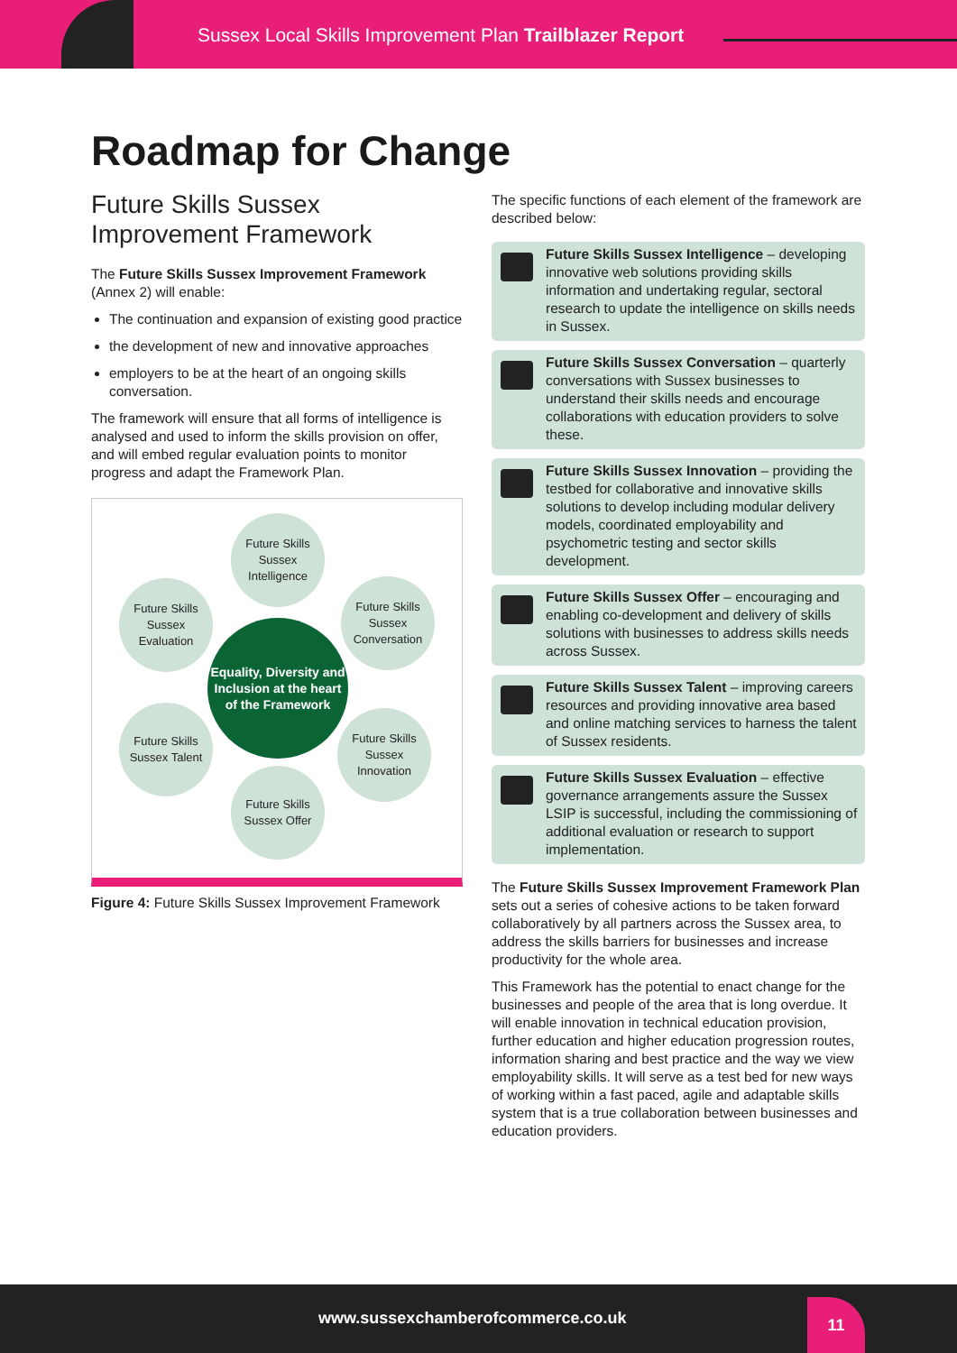Sussex Local Skills Improvement Plan Trailblazer Report
Roadmap for Change
Future Skills Sussex Improvement Framework
The Future Skills Sussex Improvement Framework (Annex 2) will enable:
The continuation and expansion of existing good practice
the development of new and innovative approaches
employers to be at the heart of an ongoing skills conversation.
The framework will ensure that all forms of intelligence is analysed and used to inform the skills provision on offer, and will embed regular evaluation points to monitor progress and adapt the Framework Plan.
Future Skills Sussex Intelligence
Future Skills Sussex Conversation
Future Skills Sussex Innovation
Future Skills Sussex Offer
Future Skills Sussex Talent
Future Skills Sussex Evaluation
Equality, Diversity and Inclusion at the heart of the Framework
Figure 4: Future Skills Sussex Improvement Framework
The specific functions of each element of the framework are described below:
Future Skills Sussex Intelligence – developing innovative web solutions providing skills information and undertaking regular, sectoral research to update the intelligence on skills needs in Sussex.
Future Skills Sussex Conversation – quarterly conversations with Sussex businesses to understand their skills needs and encourage collaborations with education providers to solve these.
Future Skills Sussex Innovation – providing the testbed for collaborative and innovative skills solutions to develop including modular delivery models, coordinated employability and psychometric testing and sector skills development.
Future Skills Sussex Offer – encouraging and enabling co-development and delivery of skills solutions with businesses to address skills needs across Sussex.
Future Skills Sussex Talent – improving careers resources and providing innovative area based and online matching services to harness the talent of Sussex residents.
Future Skills Sussex Evaluation – effective governance arrangements assure the Sussex LSIP is successful, including the commissioning of additional evaluation or research to support implementation.
The Future Skills Sussex Improvement Framework Plan sets out a series of cohesive actions to be taken forward collaboratively by all partners across the Sussex area, to address the skills barriers for businesses and increase productivity for the whole area.
This Framework has the potential to enact change for the businesses and people of the area that is long overdue. It will enable innovation in technical education provision, further education and higher education progression routes, information sharing and best practice and the way we view employability skills. It will serve as a test bed for new ways of working within a fast paced, agile and adaptable skills system that is a true collaboration between businesses and education providers.
www.sussexchamberofcommerce.co.uk
11